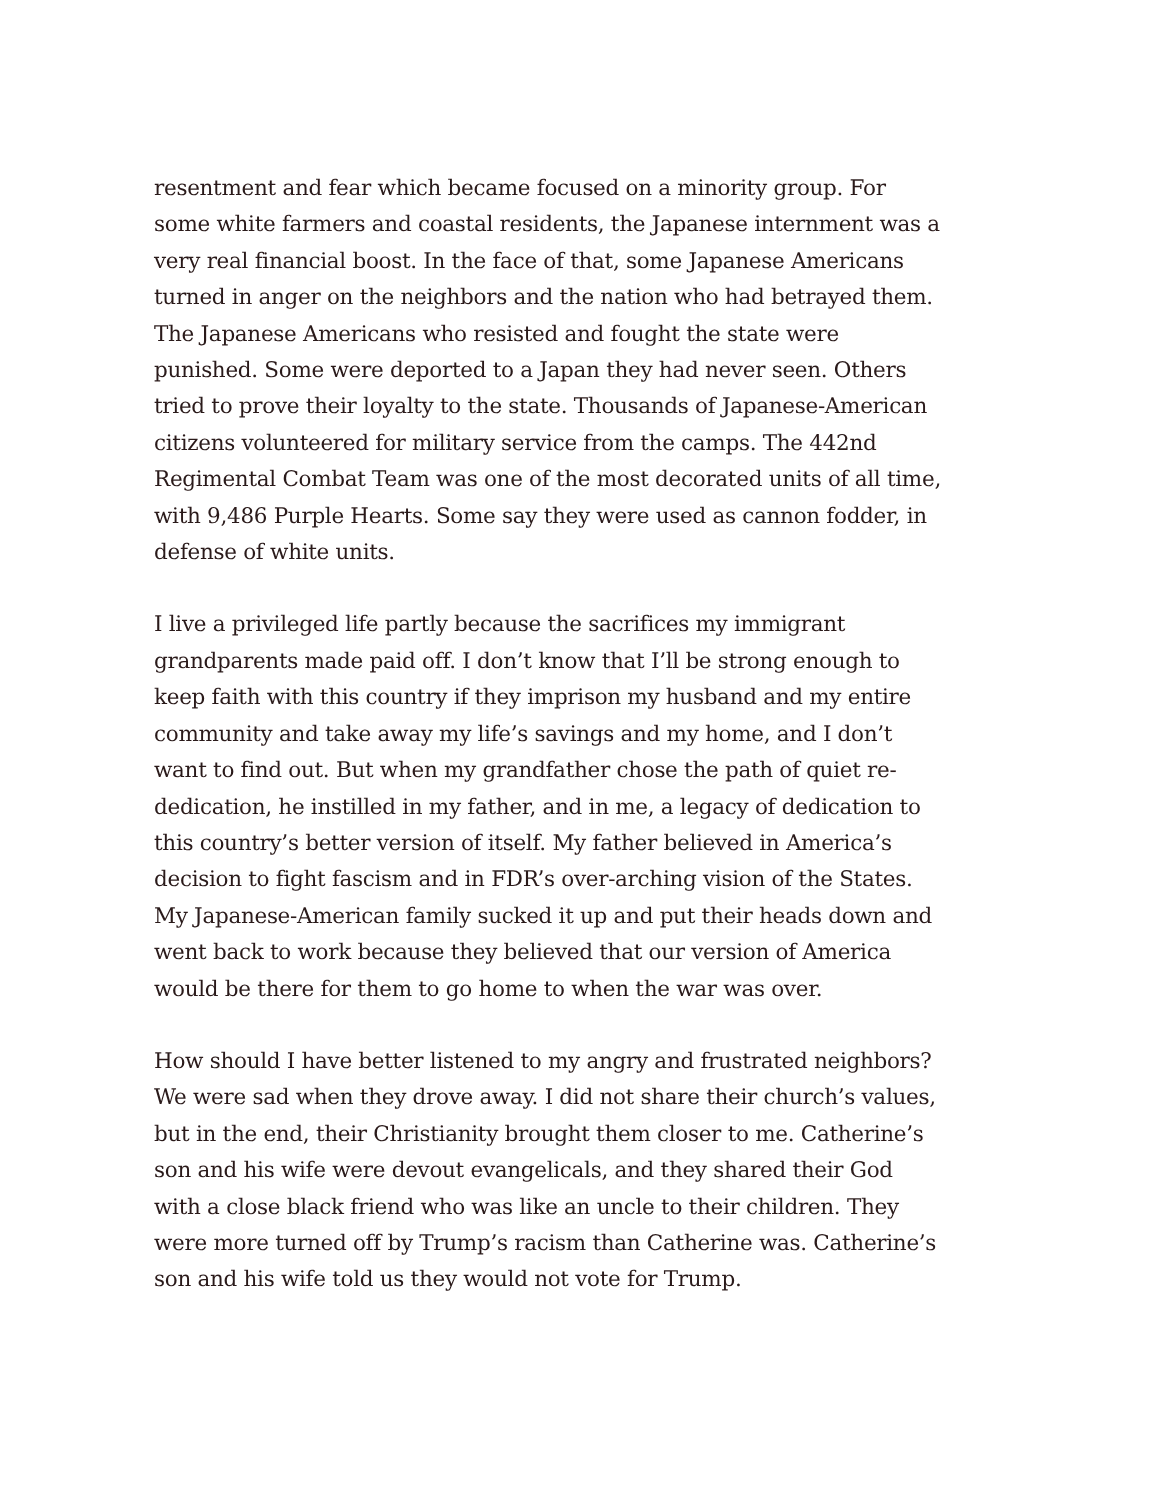resentment and fear which became focused on a minority group. For some white farmers and coastal residents, the Japanese internment was a very real financial boost. In the face of that, some Japanese Americans turned in anger on the neighbors and the nation who had betrayed them. The Japanese Americans who resisted and fought the state were punished. Some were deported to a Japan they had never seen. Others tried to prove their loyalty to the state. Thousands of Japanese-American citizens volunteered for military service from the camps. The 442nd Regimental Combat Team was one of the most decorated units of all time, with 9,486 Purple Hearts. Some say they were used as cannon fodder, in defense of white units.
I live a privileged life partly because the sacrifices my immigrant grandparents made paid off. I don’t know that I’ll be strong enough to keep faith with this country if they imprison my husband and my entire community and take away my life’s savings and my home, and I don’t want to find out. But when my grandfather chose the path of quiet re-dedication, he instilled in my father, and in me, a legacy of dedication to this country’s better version of itself. My father believed in America’s decision to fight fascism and in FDR’s over-arching vision of the States. My Japanese-American family sucked it up and put their heads down and went back to work because they believed that our version of America would be there for them to go home to when the war was over.
How should I have better listened to my angry and frustrated neighbors? We were sad when they drove away. I did not share their church’s values, but in the end, their Christianity brought them closer to me. Catherine’s son and his wife were devout evangelicals, and they shared their God with a close black friend who was like an uncle to their children. They were more turned off by Trump’s racism than Catherine was. Catherine’s son and his wife told us they would not vote for Trump.